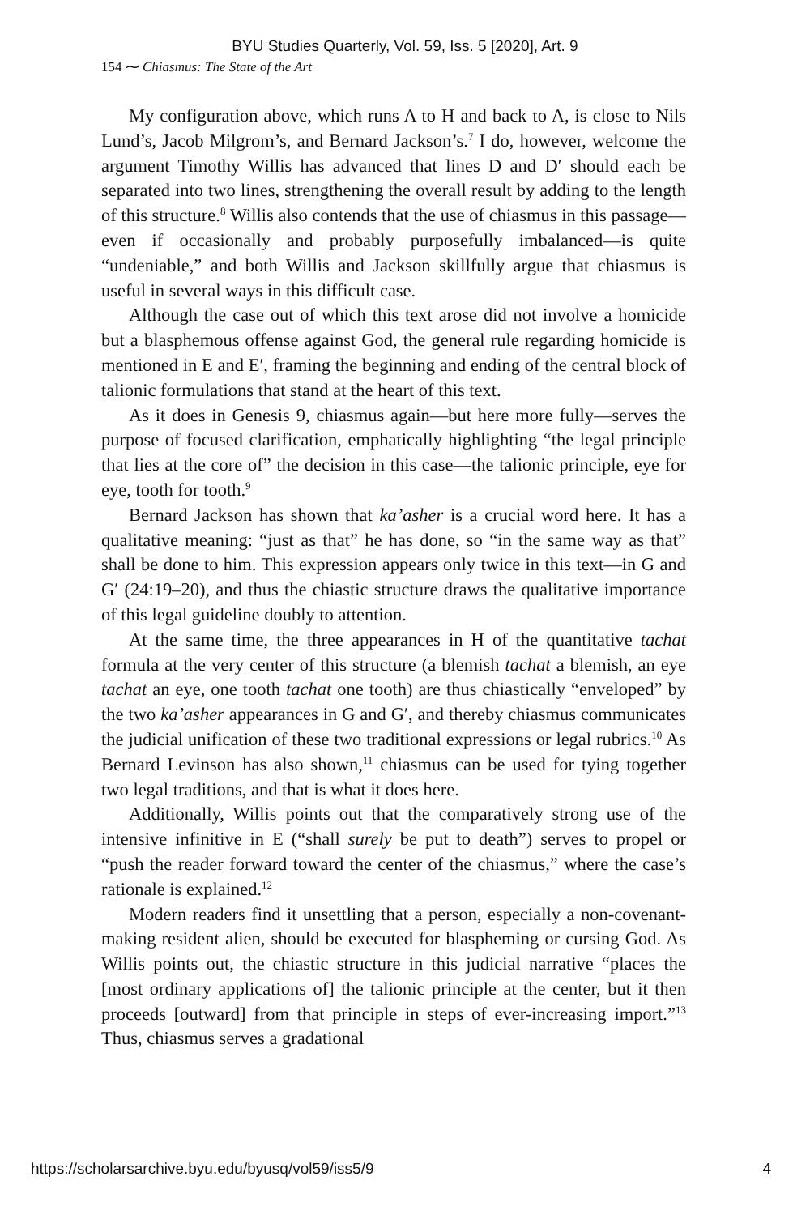BYU Studies Quarterly, Vol. 59, Iss. 5 [2020], Art. 9
154 ⁓ Chiasmus: The State of the Art
My configuration above, which runs A to H and back to A, is close to Nils Lund’s, Jacob Milgrom’s, and Bernard Jackson’s.<sup>7</sup> I do, however, welcome the argument Timothy Willis has advanced that lines D and D′ should each be separated into two lines, strengthening the overall result by adding to the length of this structure.<sup>8</sup> Willis also contends that the use of chiasmus in this passage—even if occasionally and probably purposefully imbalanced—is quite “undeniable,” and both Willis and Jackson skillfully argue that chiasmus is useful in several ways in this difficult case.
Although the case out of which this text arose did not involve a homicide but a blasphemous offense against God, the general rule regarding homicide is mentioned in E and E′, framing the beginning and ending of the central block of talionic formulations that stand at the heart of this text.
As it does in Genesis 9, chiasmus again—but here more fully—serves the purpose of focused clarification, emphatically highlighting “the legal principle that lies at the core of” the decision in this case—the talionic principle, eye for eye, tooth for tooth.<sup>9</sup>
Bernard Jackson has shown that ka’asher is a crucial word here. It has a qualitative meaning: “just as that” he has done, so “in the same way as that” shall be done to him. This expression appears only twice in this text—in G and G′ (24:19–20), and thus the chiastic structure draws the qualitative importance of this legal guideline doubly to attention.
At the same time, the three appearances in H of the quantitative tachat formula at the very center of this structure (a blemish tachat a blemish, an eye tachat an eye, one tooth tachat one tooth) are thus chiastically “enveloped” by the two ka’asher appearances in G and G′, and thereby chiasmus communicates the judicial unification of these two traditional expressions or legal rubrics.<sup>10</sup> As Bernard Levinson has also shown,<sup>11</sup> chiasmus can be used for tying together two legal traditions, and that is what it does here.
Additionally, Willis points out that the comparatively strong use of the intensive infinitive in E (“shall surely be put to death”) serves to propel or “push the reader forward toward the center of the chiasmus,” where the case’s rationale is explained.<sup>12</sup>
Modern readers find it unsettling that a person, especially a non-covenant-making resident alien, should be executed for blaspheming or cursing God. As Willis points out, the chiastic structure in this judicial narrative “places the [most ordinary applications of] the talionic principle at the center, but it then proceeds [outward] from that principle in steps of ever-increasing import.”<sup>13</sup> Thus, chiasmus serves a gradational
https://scholarsarchive.byu.edu/byusq/vol59/iss5/9 4